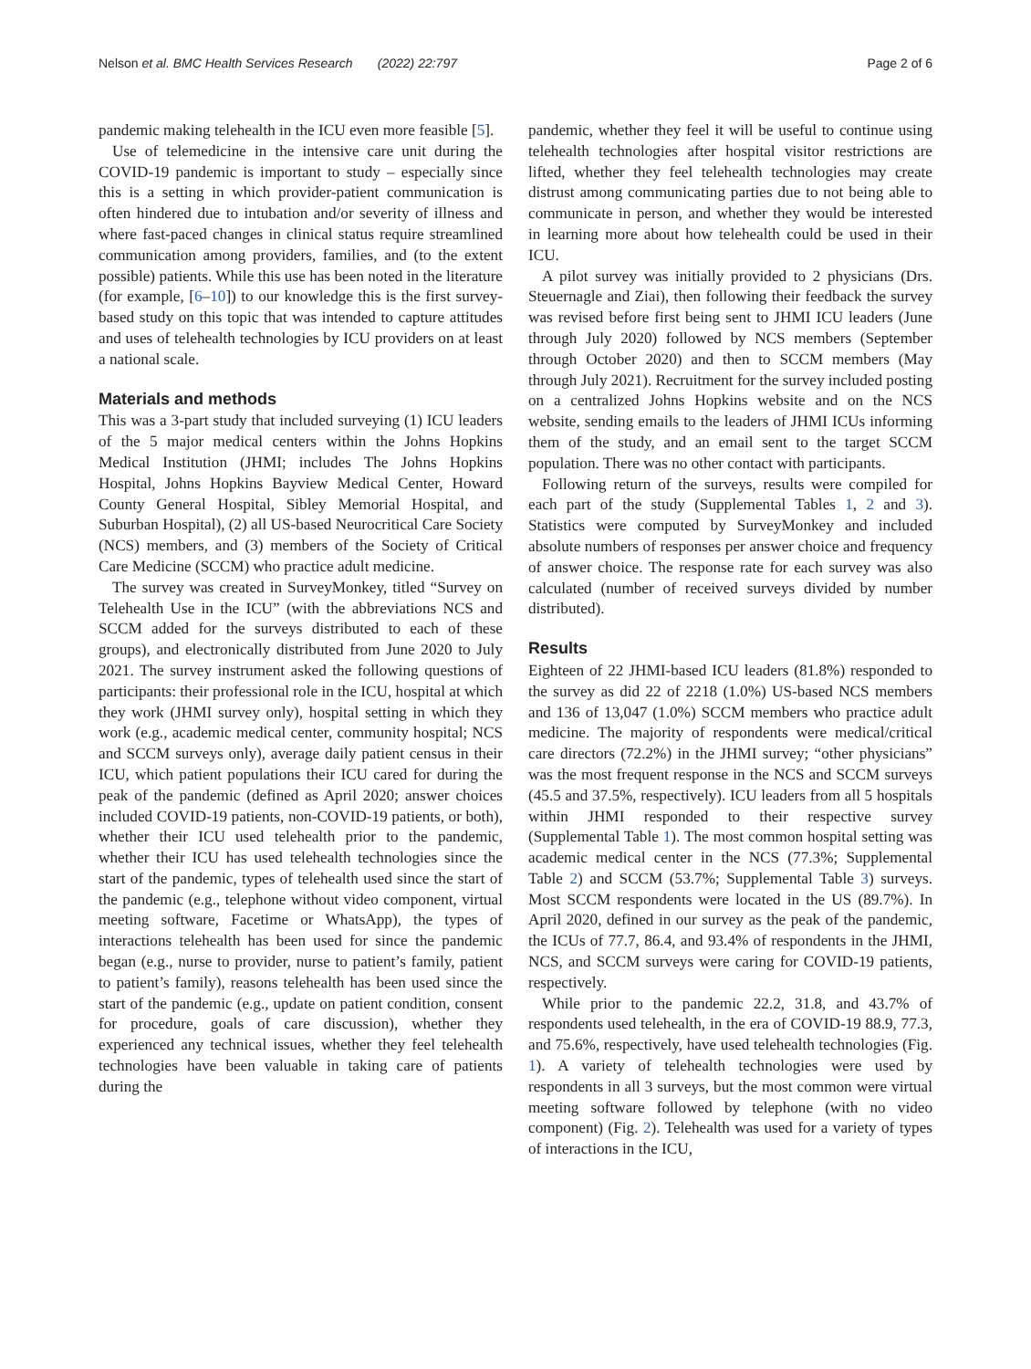Nelson et al. BMC Health Services Research (2022) 22:797
Page 2 of 6
pandemic making telehealth in the ICU even more feasible [5].
Use of telemedicine in the intensive care unit during the COVID-19 pandemic is important to study – especially since this is a setting in which provider-patient communication is often hindered due to intubation and/or severity of illness and where fast-paced changes in clinical status require streamlined communication among providers, families, and (to the extent possible) patients. While this use has been noted in the literature (for example, [6–10]) to our knowledge this is the first survey-based study on this topic that was intended to capture attitudes and uses of telehealth technologies by ICU providers on at least a national scale.
Materials and methods
This was a 3-part study that included surveying (1) ICU leaders of the 5 major medical centers within the Johns Hopkins Medical Institution (JHMI; includes The Johns Hopkins Hospital, Johns Hopkins Bayview Medical Center, Howard County General Hospital, Sibley Memorial Hospital, and Suburban Hospital), (2) all US-based Neurocritical Care Society (NCS) members, and (3) members of the Society of Critical Care Medicine (SCCM) who practice adult medicine.
The survey was created in SurveyMonkey, titled “Survey on Telehealth Use in the ICU” (with the abbreviations NCS and SCCM added for the surveys distributed to each of these groups), and electronically distributed from June 2020 to July 2021. The survey instrument asked the following questions of participants: their professional role in the ICU, hospital at which they work (JHMI survey only), hospital setting in which they work (e.g., academic medical center, community hospital; NCS and SCCM surveys only), average daily patient census in their ICU, which patient populations their ICU cared for during the peak of the pandemic (defined as April 2020; answer choices included COVID-19 patients, non-COVID-19 patients, or both), whether their ICU used telehealth prior to the pandemic, whether their ICU has used telehealth technologies since the start of the pandemic, types of telehealth used since the start of the pandemic (e.g., telephone without video component, virtual meeting software, Facetime or WhatsApp), the types of interactions telehealth has been used for since the pandemic began (e.g., nurse to provider, nurse to patient’s family, patient to patient’s family), reasons telehealth has been used since the start of the pandemic (e.g., update on patient condition, consent for procedure, goals of care discussion), whether they experienced any technical issues, whether they feel telehealth technologies have been valuable in taking care of patients during the
pandemic, whether they feel it will be useful to continue using telehealth technologies after hospital visitor restrictions are lifted, whether they feel telehealth technologies may create distrust among communicating parties due to not being able to communicate in person, and whether they would be interested in learning more about how telehealth could be used in their ICU.
A pilot survey was initially provided to 2 physicians (Drs. Steuernagle and Ziai), then following their feedback the survey was revised before first being sent to JHMI ICU leaders (June through July 2020) followed by NCS members (September through October 2020) and then to SCCM members (May through July 2021). Recruitment for the survey included posting on a centralized Johns Hopkins website and on the NCS website, sending emails to the leaders of JHMI ICUs informing them of the study, and an email sent to the target SCCM population. There was no other contact with participants.
Following return of the surveys, results were compiled for each part of the study (Supplemental Tables 1, 2 and 3). Statistics were computed by SurveyMonkey and included absolute numbers of responses per answer choice and frequency of answer choice. The response rate for each survey was also calculated (number of received surveys divided by number distributed).
Results
Eighteen of 22 JHMI-based ICU leaders (81.8%) responded to the survey as did 22 of 2218 (1.0%) US-based NCS members and 136 of 13,047 (1.0%) SCCM members who practice adult medicine. The majority of respondents were medical/critical care directors (72.2%) in the JHMI survey; “other physicians” was the most frequent response in the NCS and SCCM surveys (45.5 and 37.5%, respectively). ICU leaders from all 5 hospitals within JHMI responded to their respective survey (Supplemental Table 1). The most common hospital setting was academic medical center in the NCS (77.3%; Supplemental Table 2) and SCCM (53.7%; Supplemental Table 3) surveys. Most SCCM respondents were located in the US (89.7%). In April 2020, defined in our survey as the peak of the pandemic, the ICUs of 77.7, 86.4, and 93.4% of respondents in the JHMI, NCS, and SCCM surveys were caring for COVID-19 patients, respectively.
While prior to the pandemic 22.2, 31.8, and 43.7% of respondents used telehealth, in the era of COVID-19 88.9, 77.3, and 75.6%, respectively, have used telehealth technologies (Fig. 1). A variety of telehealth technologies were used by respondents in all 3 surveys, but the most common were virtual meeting software followed by telephone (with no video component) (Fig. 2). Telehealth was used for a variety of types of interactions in the ICU,